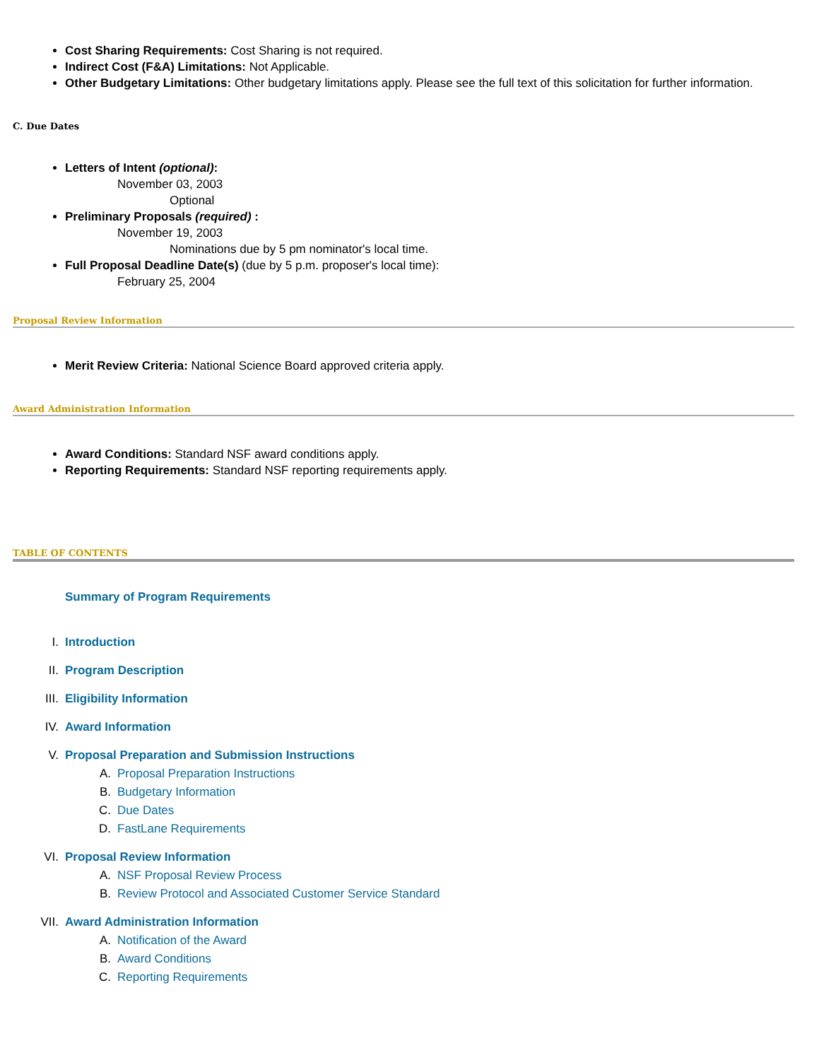Cost Sharing Requirements: Cost Sharing is not required.
Indirect Cost (F&A) Limitations: Not Applicable.
Other Budgetary Limitations: Other budgetary limitations apply. Please see the full text of this solicitation for further information.
C. Due Dates
Letters of Intent (optional):
November 03, 2003
Optional
Preliminary Proposals (required) :
November 19, 2003
Nominations due by 5 pm nominator's local time.
Full Proposal Deadline Date(s) (due by 5 p.m. proposer's local time):
February 25, 2004
Proposal Review Information
Merit Review Criteria: National Science Board approved criteria apply.
Award Administration Information
Award Conditions: Standard NSF award conditions apply.
Reporting Requirements: Standard NSF reporting requirements apply.
TABLE OF CONTENTS
Summary of Program Requirements
I. Introduction
II. Program Description
III. Eligibility Information
IV. Award Information
V. Proposal Preparation and Submission Instructions
A. Proposal Preparation Instructions
B. Budgetary Information
C. Due Dates
D. FastLane Requirements
VI. Proposal Review Information
A. NSF Proposal Review Process
B. Review Protocol and Associated Customer Service Standard
VII. Award Administration Information
A. Notification of the Award
B. Award Conditions
C. Reporting Requirements